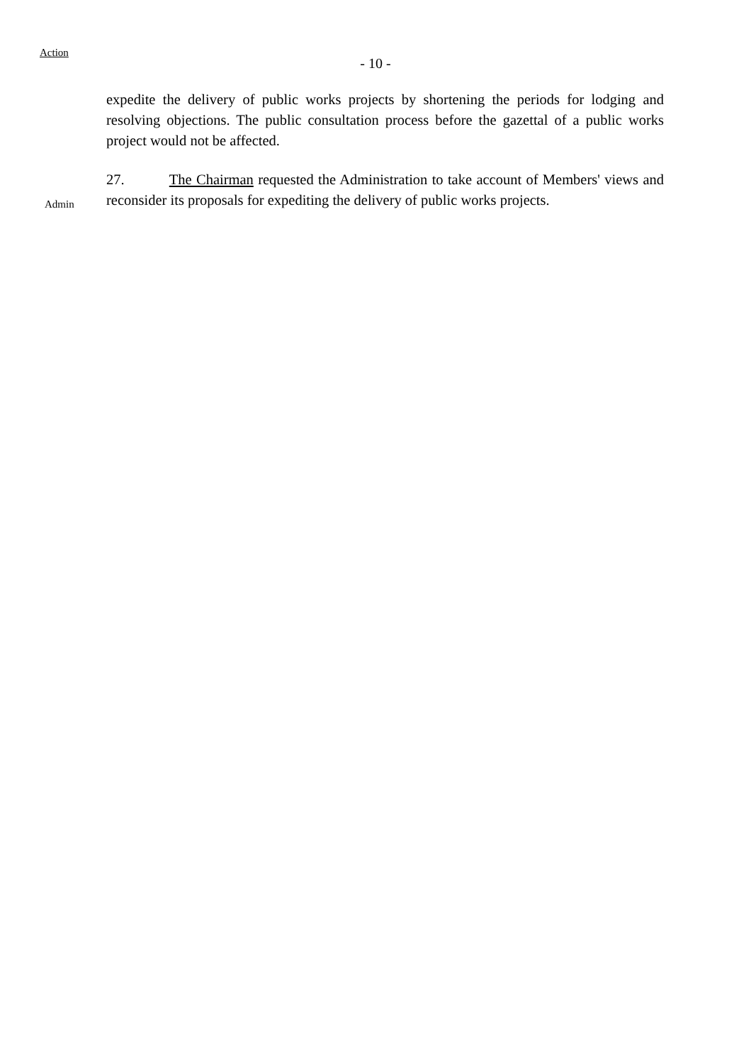Action
- 10 -
expedite the delivery of public works projects by shortening the periods for lodging and resolving objections. The public consultation process before the gazettal of a public works project would not be affected.
Admin
27. The Chairman requested the Administration to take account of Members' views and reconsider its proposals for expediting the delivery of public works projects.